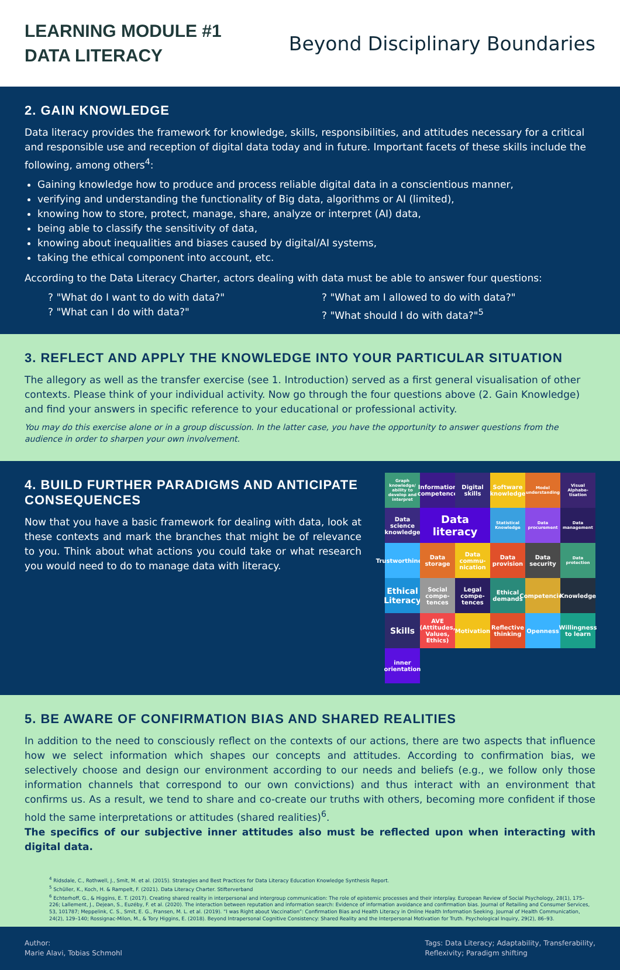LEARNING MODULE #1
DATA LITERACY
Beyond Disciplinary Boundaries
2. GAIN KNOWLEDGE
Data literacy provides the framework for knowledge, skills, responsibilities, and attitudes necessary for a critical and responsible use and reception of digital data today and in future. Important facets of these skills include the following, among others<sup>4</sup>:
Gaining knowledge how to produce and process reliable digital data in a conscientious manner,
verifying and understanding the functionality of Big data, algorithms or AI (limited),
knowing how to store, protect, manage, share, analyze or interpret (AI) data,
being able to classify the sensitivity of data,
knowing about inequalities and biases caused by digital/AI systems,
taking the ethical component into account, etc.
According to the Data Literacy Charter, actors dealing with data must be able to answer four questions:
? "What do I want to do with data?"? "What am I allowed to do with data?"? "What can I do with data?"? "What should I do with data?"<sup>5</sup>
3. REFLECT AND APPLY THE KNOWLEDGE INTO YOUR PARTICULAR SITUATION
The allegory as well as the transfer exercise (see 1. Introduction) served as a first general visualisation of other contexts. Please think of your individual activity. Now go through the four questions above (2. Gain Knowledge) and find your answers in specific reference to your educational or professional activity.
You may do this exercise alone or in a group discussion. In the latter case, you have the opportunity to answer questions from the audience in order to sharpen your own involvement.
4. BUILD FURTHER PARADIGMS AND ANTICIPATE CONSEQUENCES
Now that you have a basic framework for dealing with data, look at these contexts and mark the branches that might be of relevance to you. Think about what actions you could take or what research you would need to do to manage data with literacy.
Graph knowledge/ ability to develop and interpret
Information competence
Digital skills
Software knowledge
Model understanding
Visual Alphabe-tisation
Data science knowledge
Data literacy
Statistical Knowledge
Data procurement
Data management
Trustworthiness
Data storage
Data commu-nication
Data provision
Data security
Data protection
Ethical Literacy
Social compe-tences
Legal compe-tences
Ethical demands
Competencies
Knowledge
Skills
AVE (Attitudes, Values, Ethics)
Motivation
Reflective thinking
Openness
Willingness to learn
inner orientation
5. BE AWARE OF CONFIRMATION BIAS AND SHARED REALITIES
In addition to the need to consciously reflect on the contexts of our actions, there are two aspects that influence how we select information which shapes our concepts and attitudes. According to confirmation bias, we selectively choose and design our environment according to our needs and beliefs (e.g., we follow only those information channels that correspond to our own convictions) and thus interact with an environment that confirms us. As a result, we tend to share and co-create our truths with others, becoming more confident if those hold the same interpretations or attitudes (shared realities)<sup>6</sup>.
The specifics of our subjective inner attitudes also must be reflected upon when interacting with digital data.
<sup>4</sup> Ridsdale, C., Rothwell, J., Smit, M. et al. (2015). Strategies and Best Practices for Data Literacy Education Knowledge Synthesis Report.
<sup>5</sup> Schüller, K., Koch, H. & Rampelt, F. (2021). Data Literacy Charter. Stifterverband
<sup>6</sup> Echterhoff, G., & Higgins, E. T. (2017). Creating shared reality in interpersonal and intergroup communication: The role of epistemic processes and their interplay. European Review of Social Psychology, 28(1), 175–226; Lallement, J., Dejean, S., Euzéby, F. et al. (2020). The interaction between reputation and information search: Evidence of information avoidance and confirmation bias. Journal of Retailing and Consumer Services, 53, 101787; Meppelink, C. S., Smit, E. G., Fransen, M. L. et al. (2019). “I was Right about Vaccination”: Confirmation Bias and Health Literacy in Online Health Information Seeking. Journal of Health Communication, 24(2), 129–140; Rossignac-Milon, M., & Tory Higgins, E. (2018). Beyond Intrapersonal Cognitive Consistency: Shared Reality and the Interpersonal Motivation for Truth. Psychological Inquiry, 29(2), 86–93.
Author:
Marie Alavi, Tobias Schmohl
Tags: Data Literacy; Adaptability, Transferability,
Reflexivity; Paradigm shifting